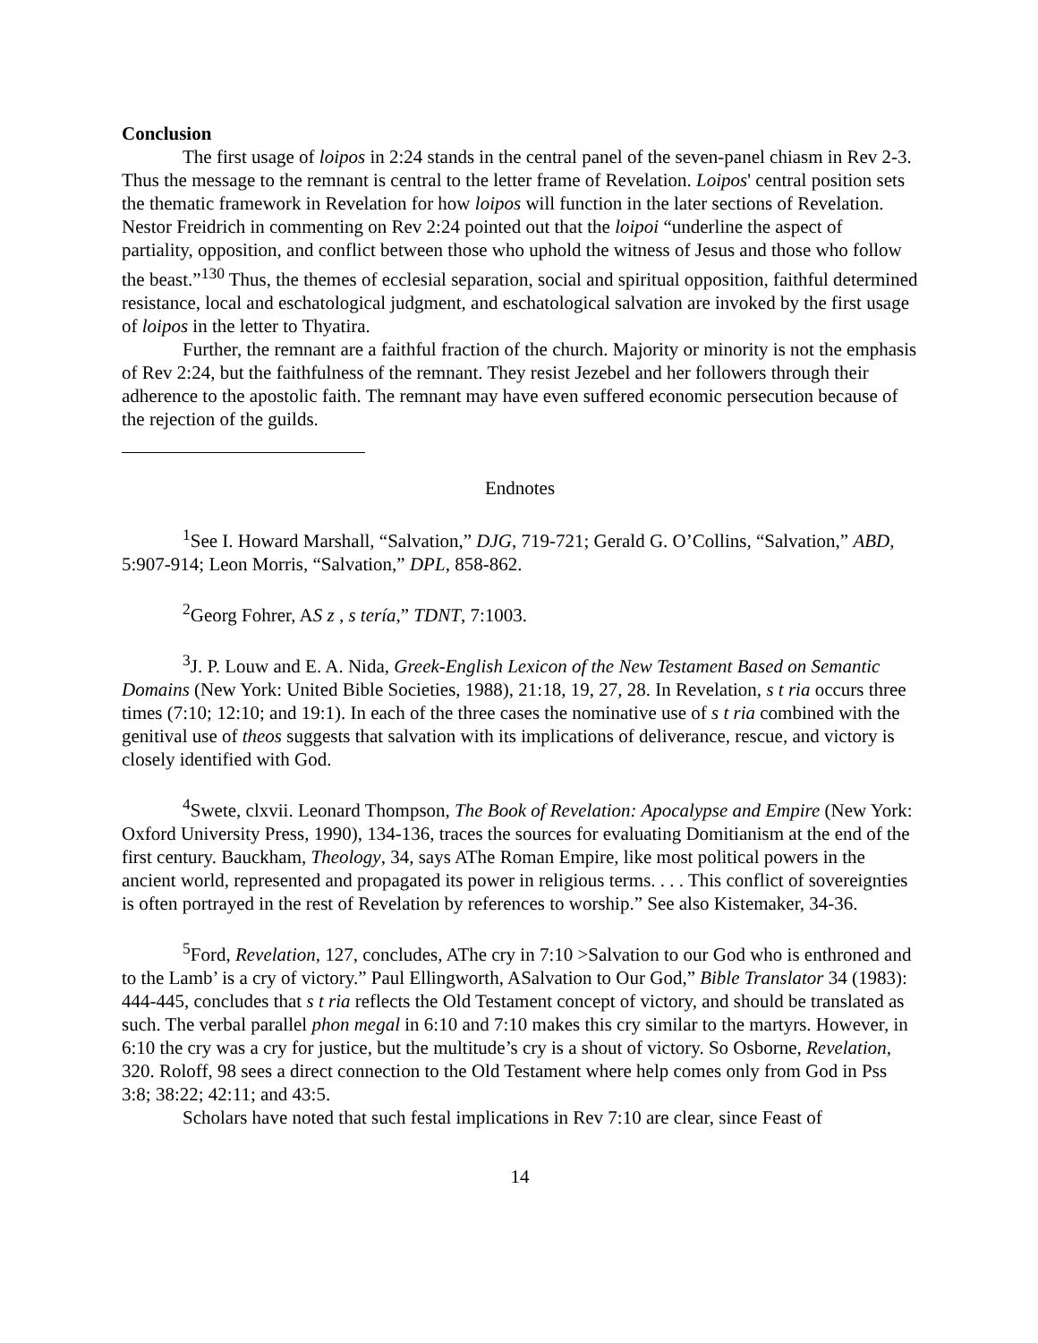Conclusion
The first usage of loipos in 2:24 stands in the central panel of the seven-panel chiasm in Rev 2-3. Thus the message to the remnant is central to the letter frame of Revelation. Loipos' central position sets the thematic framework in Revelation for how loipos will function in the later sections of Revelation. Nestor Freidrich in commenting on Rev 2:24 pointed out that the loipoi “underline the aspect of partiality, opposition, and conflict between those who uphold the witness of Jesus and those who follow the beast.”<sup>130</sup> Thus, the themes of ecclesial separation, social and spiritual opposition, faithful determined resistance, local and eschatological judgment, and eschatological salvation are invoked by the first usage of loipos in the letter to Thyatira.
Further, the remnant are a faithful fraction of the church. Majority or minority is not the emphasis of Rev 2:24, but the faithfulness of the remnant. They resist Jezebel and her followers through their adherence to the apostolic faith. The remnant may have even suffered economic persecution because of the rejection of the guilds.
Endnotes
<sup>1</sup> See I. Howard Marshall, “Salvation,” DJG, 719-721; Gerald G. O’Collins, “Salvation,” ABD, 5:907-914; Leon Morris, “Salvation,” DPL, 858-862.
<sup>2</sup> Georg Fohrer, AS z , s tería,” TDNT, 7:1003.
<sup>3</sup> J. P. Louw and E. A. Nida, Greek-English Lexicon of the New Testament Based on Semantic Domains (New York: United Bible Societies, 1988), 21:18, 19, 27, 28. In Revelation, s t ria occurs three times (7:10; 12:10; and 19:1). In each of the three cases the nominative use of s t ria combined with the genitival use of theos suggests that salvation with its implications of deliverance, rescue, and victory is closely identified with God.
<sup>4</sup> Swete, clxvii. Leonard Thompson, The Book of Revelation: Apocalypse and Empire (New York: Oxford University Press, 1990), 134-136, traces the sources for evaluating Domitianism at the end of the first century. Bauckham, Theology, 34, says AThe Roman Empire, like most political powers in the ancient world, represented and propagated its power in religious terms. . . . This conflict of sovereignties is often portrayed in the rest of Revelation by references to worship.” See also Kistemaker, 34-36.
<sup>5</sup> Ford, Revelation, 127, concludes, AThe cry in 7:10 >Salvation to our God who is enthroned and to the Lamb’ is a cry of victory.” Paul Ellingworth, ASalvation to Our God,” Bible Translator 34 (1983): 444-445, concludes that s t ria reflects the Old Testament concept of victory, and should be translated as such. The verbal parallel phon megal in 6:10 and 7:10 makes this cry similar to the martyrs. However, in 6:10 the cry was a cry for justice, but the multitude’s cry is a shout of victory. So Osborne, Revelation, 320. Roloff, 98 sees a direct connection to the Old Testament where help comes only from God in Pss 3:8; 38:22; 42:11; and 43:5.
Scholars have noted that such festal implications in Rev 7:10 are clear, since Feast of
14